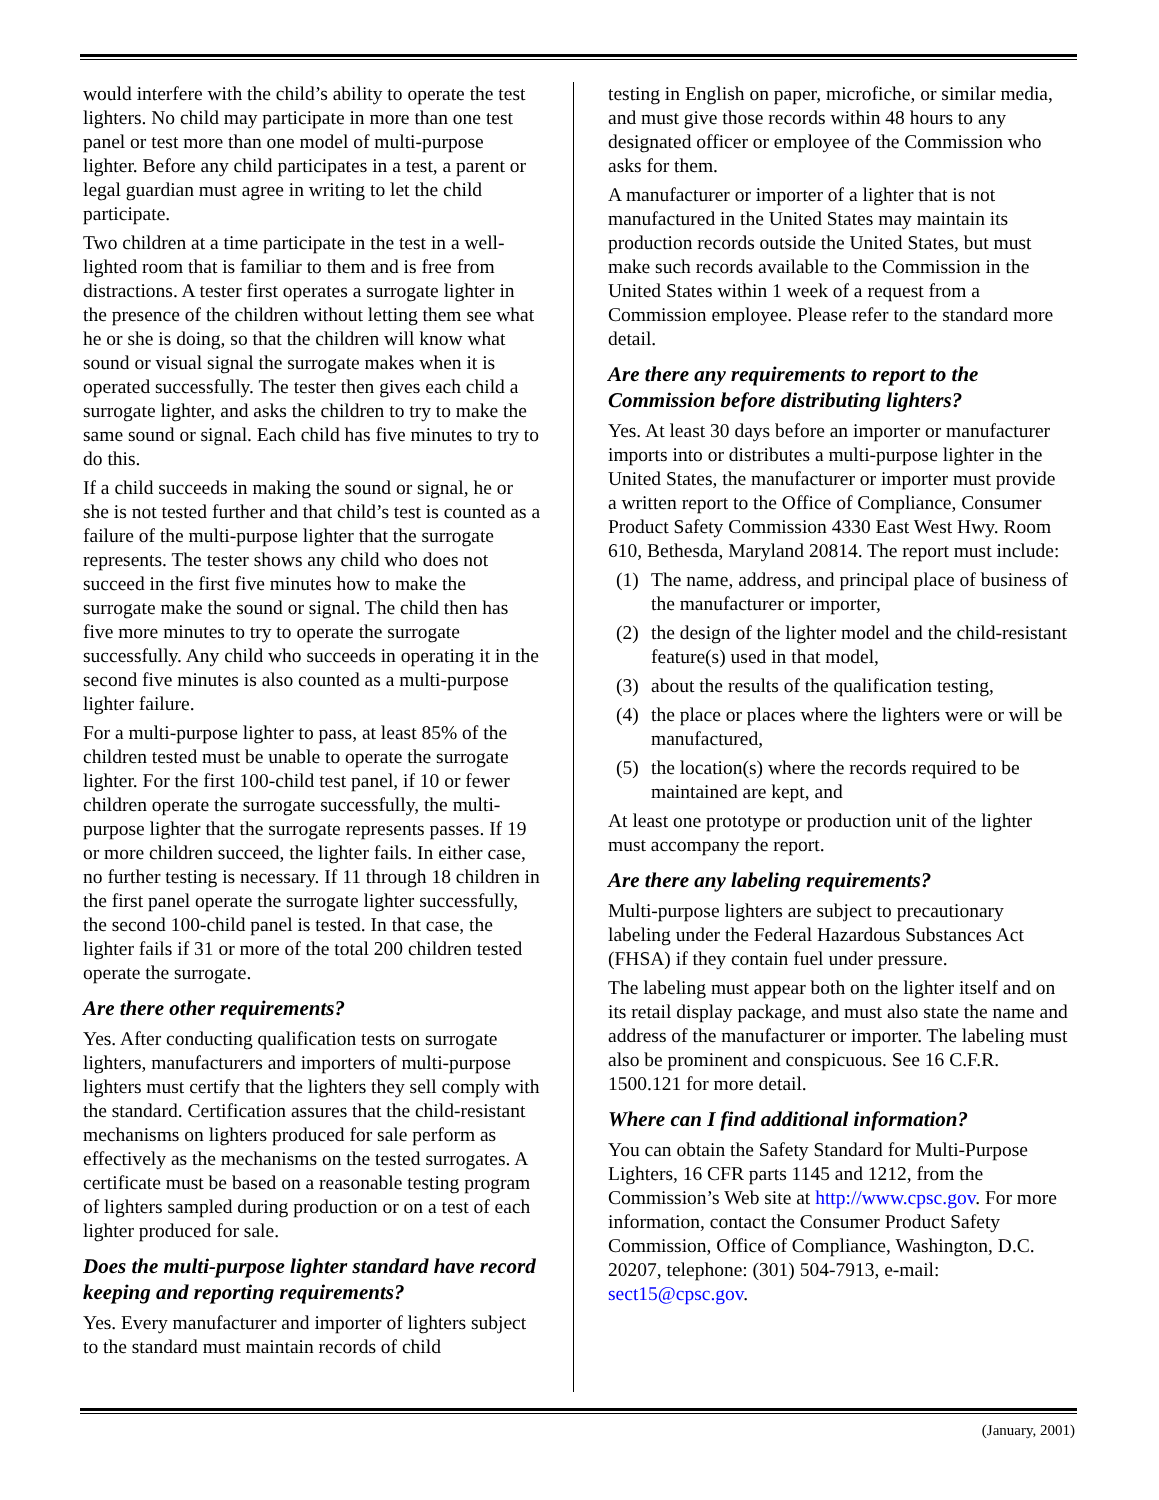would interfere with the child’s ability to operate the test lighters. No child may participate in more than one test panel or test more than one model of multi-purpose lighter. Before any child participates in a test, a parent or legal guardian must agree in writing to let the child participate.
Two children at a time participate in the test in a well-lighted room that is familiar to them and is free from distractions. A tester first operates a surrogate lighter in the presence of the children without letting them see what he or she is doing, so that the children will know what sound or visual signal the surrogate makes when it is operated successfully. The tester then gives each child a surrogate lighter, and asks the children to try to make the same sound or signal. Each child has five minutes to try to do this.
If a child succeeds in making the sound or signal, he or she is not tested further and that child’s test is counted as a failure of the multi-purpose lighter that the surrogate represents. The tester shows any child who does not succeed in the first five minutes how to make the surrogate make the sound or signal. The child then has five more minutes to try to operate the surrogate successfully. Any child who succeeds in operating it in the second five minutes is also counted as a multi-purpose lighter failure.
For a multi-purpose lighter to pass, at least 85% of the children tested must be unable to operate the surrogate lighter. For the first 100-child test panel, if 10 or fewer children operate the surrogate successfully, the multi-purpose lighter that the surrogate represents passes. If 19 or more children succeed, the lighter fails. In either case, no further testing is necessary. If 11 through 18 children in the first panel operate the surrogate lighter successfully, the second 100-child panel is tested. In that case, the lighter fails if 31 or more of the total 200 children tested operate the surrogate.
Are there other requirements?
Yes. After conducting qualification tests on surrogate lighters, manufacturers and importers of multi-purpose lighters must certify that the lighters they sell comply with the standard. Certification assures that the child-resistant mechanisms on lighters produced for sale perform as effectively as the mechanisms on the tested surrogates. A certificate must be based on a reasonable testing program of lighters sampled during production or on a test of each lighter produced for sale.
Does the multi-purpose lighter standard have record keeping and reporting requirements?
Yes. Every manufacturer and importer of lighters subject to the standard must maintain records of child
testing in English on paper, microfiche, or similar media, and must give those records within 48 hours to any designated officer or employee of the Commission who asks for them.
A manufacturer or importer of a lighter that is not manufactured in the United States may maintain its production records outside the United States, but must make such records available to the Commission in the United States within 1 week of a request from a Commission employee. Please refer to the standard more detail.
Are there any requirements to report to the Commission before distributing lighters?
Yes. At least 30 days before an importer or manufacturer imports into or distributes a multi-purpose lighter in the United States, the manufacturer or importer must provide a written report to the Office of Compliance, Consumer Product Safety Commission 4330 East West Hwy. Room 610, Bethesda, Maryland 20814. The report must include:
(1)
The name, address, and principal place of business of the manufacturer or importer,
(2)
the design of the lighter model and the child-resistant feature(s) used in that model,
(3)
about the results of the qualification testing,
(4)
the place or places where the lighters were or will be manufactured,
(5)
the location(s) where the records required to be maintained are kept, and
At least one prototype or production unit of the lighter must accompany the report.
Are there any labeling requirements?
Multi-purpose lighters are subject to precautionary labeling under the Federal Hazardous Substances Act (FHSA) if they contain fuel under pressure.
The labeling must appear both on the lighter itself and on its retail display package, and must also state the name and address of the manufacturer or importer. The labeling must also be prominent and conspicuous. See 16 C.F.R. 1500.121 for more detail.
Where can I find additional information?
You can obtain the Safety Standard for Multi-Purpose Lighters, 16 CFR parts 1145 and 1212, from the Commission’s Web site at http://www.cpsc.gov. For more information, contact the Consumer Product Safety Commission, Office of Compliance, Washington, D.C. 20207, telephone: (301) 504-7913, e-mail: sect15@cpsc.gov.
(January, 2001)